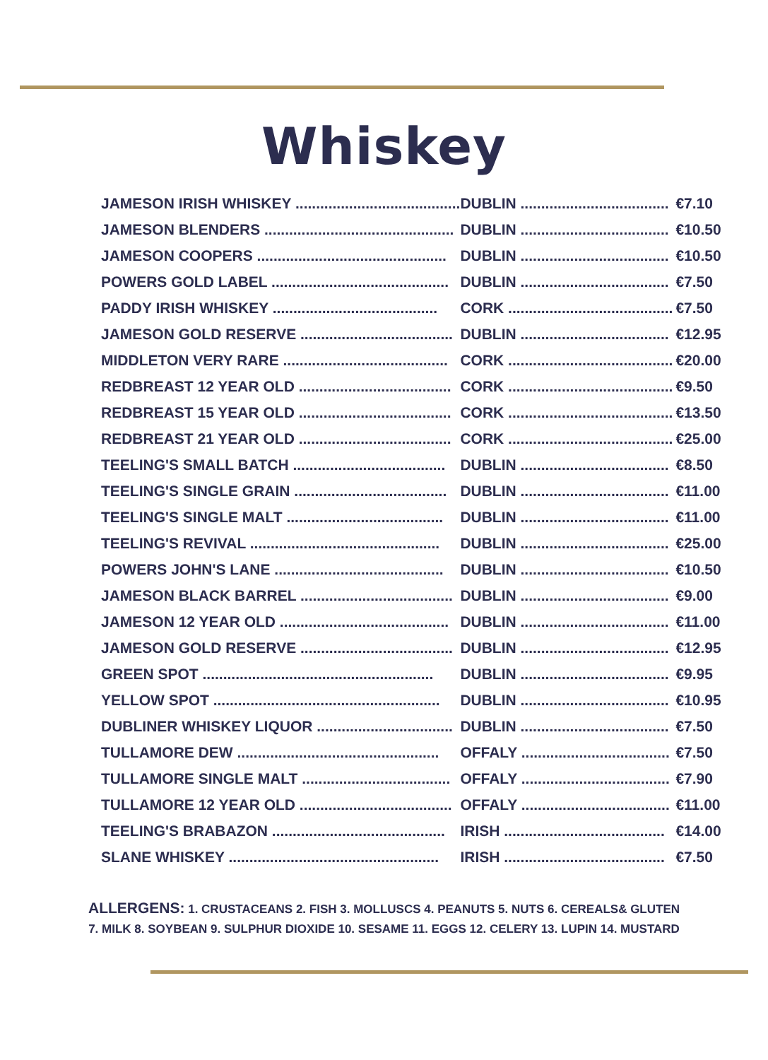Whiskey
| JAMESON IRISH WHISKEY ........................................ | DUBLIN .................................... | €7.10 |
| JAMESON BLENDERS .............................................. | DUBLIN .................................... | €10.50 |
| JAMESON COOPERS .............................................. | DUBLIN .................................... | €10.50 |
| POWERS GOLD LABEL ........................................... | DUBLIN .................................... | €7.50 |
| PADDY IRISH WHISKEY ........................................ | CORK ........................................ | €7.50 |
| JAMESON GOLD RESERVE ..................................... | DUBLIN .................................... | €12.95 |
| MIDDLETON VERY RARE ........................................ | CORK ........................................ | €20.00 |
| REDBREAST 12 YEAR OLD ..................................... | CORK ........................................ | €9.50 |
| REDBREAST 15 YEAR OLD ..................................... | CORK ........................................ | €13.50 |
| REDBREAST 21 YEAR OLD ..................................... | CORK ........................................ | €25.00 |
| TEELING'S SMALL BATCH ..................................... | DUBLIN .................................... | €8.50 |
| TEELING'S SINGLE GRAIN ..................................... | DUBLIN .................................... | €11.00 |
| TEELING'S SINGLE MALT ...................................... | DUBLIN .................................... | €11.00 |
| TEELING'S REVIVAL .............................................. | DUBLIN .................................... | €25.00 |
| POWERS JOHN'S LANE ......................................... | DUBLIN .................................... | €10.50 |
| JAMESON BLACK BARREL ..................................... | DUBLIN .................................... | €9.00 |
| JAMESON 12 YEAR OLD ......................................... | DUBLIN .................................... | €11.00 |
| JAMESON GOLD RESERVE ..................................... | DUBLIN .................................... | €12.95 |
| GREEN SPOT ........................................................ | DUBLIN .................................... | €9.95 |
| YELLOW SPOT ....................................................... | DUBLIN .................................... | €10.95 |
| DUBLINER WHISKEY LIQUOR ................................. | DUBLIN .................................... | €7.50 |
| TULLAMORE DEW ................................................. | OFFALY .................................... | €7.50 |
| TULLAMORE SINGLE MALT .................................... | OFFALY .................................... | €7.90 |
| TULLAMORE 12 YEAR OLD ..................................... | OFFALY .................................... | €11.00 |
| TEELING'S BRABAZON .......................................... | IRISH ....................................... | €14.00 |
| SLANE WHISKEY ................................................... | IRISH ....................................... | €7.50 |
ALLERGENS: 1. CRUSTACEANS 2. FISH 3. MOLLUSCS 4. PEANUTS 5. NUTS 6. CEREALS& GLUTEN
7. MILK 8. SOYBEAN 9. SULPHUR DIOXIDE 10. SESAME 11. EGGS 12. CELERY 13. LUPIN 14. MUSTARD